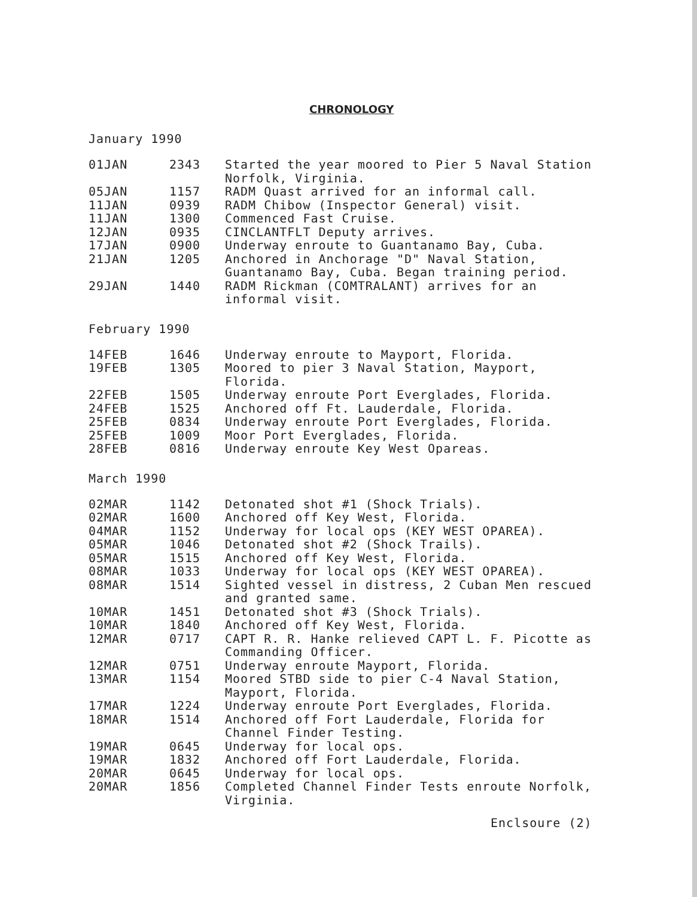CHRONOLOGY
January 1990
| 01JAN | 2343 | Started the year moored to Pier 5 Naval Station Norfolk, Virginia. |
| 05JAN | 1157 | RADM Quast arrived for an informal call. |
| 11JAN | 0939 | RADM Chibow (Inspector General) visit. |
| 11JAN | 1300 | Commenced Fast Cruise. |
| 12JAN | 0935 | CINCLANTFLT Deputy arrives. |
| 17JAN | 0900 | Underway enroute to Guantanamo Bay, Cuba. |
| 21JAN | 1205 | Anchored in Anchorage "D" Naval Station, Guantanamo Bay, Cuba. Began training period. |
| 29JAN | 1440 | RADM Rickman (COMTRALANT) arrives for an informal visit. |
February 1990
| 14FEB | 1646 | Underway enroute to Mayport, Florida. |
| 19FEB | 1305 | Moored to pier 3 Naval Station, Mayport, Florida. |
| 22FEB | 1505 | Underway enroute Port Everglades, Florida. |
| 24FEB | 1525 | Anchored off Ft. Lauderdale, Florida. |
| 25FEB | 0834 | Underway enroute Port Everglades, Florida. |
| 25FEB | 1009 | Moor Port Everglades, Florida. |
| 28FEB | 0816 | Underway enroute Key West Opareas. |
March 1990
| 02MAR | 1142 | Detonated shot #1 (Shock Trials). |
| 02MAR | 1600 | Anchored off Key West, Florida. |
| 04MAR | 1152 | Underway for local ops (KEY WEST OPAREA). |
| 05MAR | 1046 | Detonated shot #2 (Shock Trails). |
| 05MAR | 1515 | Anchored off Key West, Florida. |
| 08MAR | 1033 | Underway for local ops (KEY WEST OPAREA). |
| 08MAR | 1514 | Sighted vessel in distress, 2 Cuban Men rescued and granted same. |
| 10MAR | 1451 | Detonated shot #3 (Shock Trials). |
| 10MAR | 1840 | Anchored off Key West, Florida. |
| 12MAR | 0717 | CAPT R. R. Hanke relieved CAPT L. F. Picotte as Commanding Officer. |
| 12MAR | 0751 | Underway enroute Mayport, Florida. |
| 13MAR | 1154 | Moored STBD side to pier C-4 Naval Station, Mayport, Florida. |
| 17MAR | 1224 | Underway enroute Port Everglades, Florida. |
| 18MAR | 1514 | Anchored off Fort Lauderdale, Florida for Channel Finder Testing. |
| 19MAR | 0645 | Underway for local ops. |
| 19MAR | 1832 | Anchored off Fort Lauderdale, Florida. |
| 20MAR | 0645 | Underway for local ops. |
| 20MAR | 1856 | Completed Channel Finder Tests enroute Norfolk, Virginia. |
Enclsoure (2)